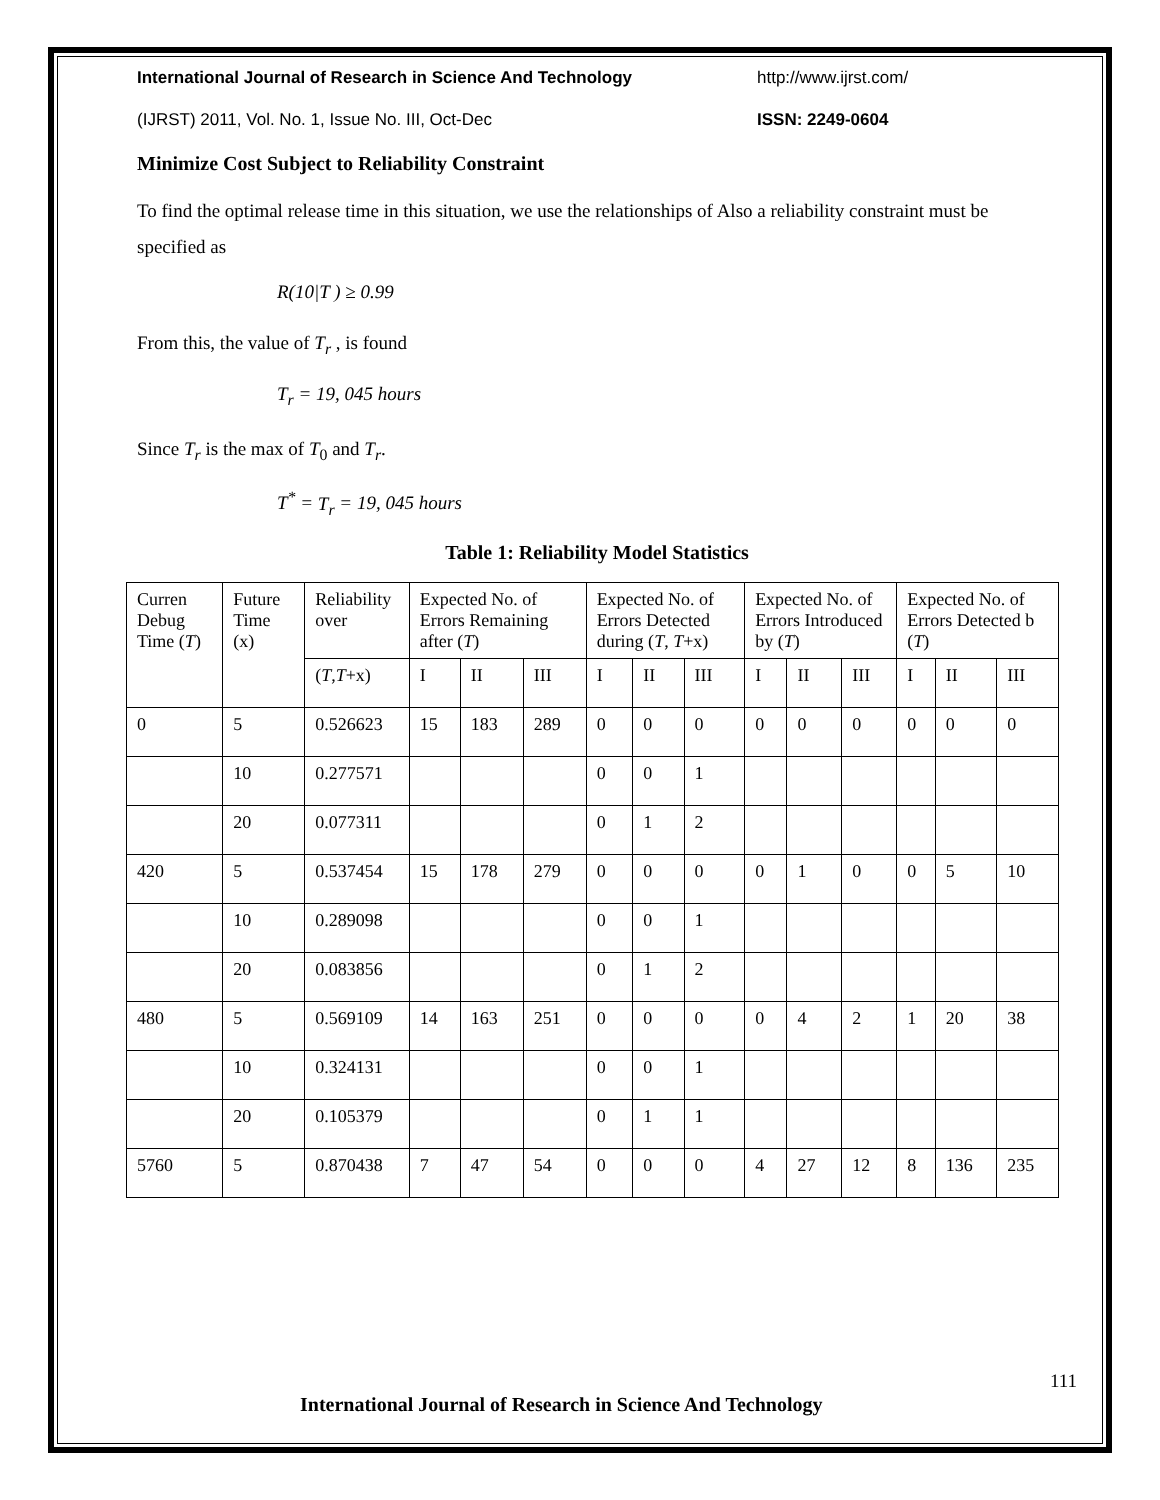International Journal of Research in Science And Technology http://www.ijrst.com/
(IJRST) 2011, Vol. No. 1, Issue No. III, Oct-Dec ISSN: 2249-0604
Minimize Cost Subject to Reliability Constraint
To find the optimal release time in this situation, we use the relationships of Also a reliability constraint must be specified as
R(10|T ) ≥ 0.99
From this, the value of T<sub>r</sub> , is found
T<sub>r</sub> = 19, 045 hours
Since T<sub>r</sub> is the max of T<sub>0</sub> and T<sub>r</sub>.
T<sup>*</sup> = T<sub>r</sub> = 19, 045 hours
Table 1: Reliability Model Statistics
| Curren Debug Time ( T ) | Future Time (x) | Reliability over | Expected No. of Errors Remaining after ( T ) | | | Expected No. of Errors Detected during ( T , T +x) | | | Expected No. of Errors Introduced by ( T ) | | | Expected No. of Errors Detected b ( T ) | | |
| | | ( T , T +x) | I | II | III | I | II | III | I | II | III | I | II | III |
| 0 | 5 | 0.526623 | 15 | 183 | 289 | 0 | 0 | 0 | 0 | 0 | 0 | 0 | 0 | 0 |
| | 10 | 0.277571 | | | | 0 | 0 | 1 | | | | | | |
| | 20 | 0.077311 | | | | 0 | 1 | 2 | | | | | | |
| 420 | 5 | 0.537454 | 15 | 178 | 279 | 0 | 0 | 0 | 0 | 1 | 0 | 0 | 5 | 10 |
| | 10 | 0.289098 | | | | 0 | 0 | 1 | | | | | | |
| | 20 | 0.083856 | | | | 0 | 1 | 2 | | | | | | |
| 480 | 5 | 0.569109 | 14 | 163 | 251 | 0 | 0 | 0 | 0 | 4 | 2 | 1 | 20 | 38 |
| | 10 | 0.324131 | | | | 0 | 0 | 1 | | | | | | |
| | 20 | 0.105379 | | | | 0 | 1 | 1 | | | | | | |
| 5760 | 5 | 0.870438 | 7 | 47 | 54 | 0 | 0 | 0 | 4 | 27 | 12 | 8 | 136 | 235 |
111
International Journal of Research in Science And Technology